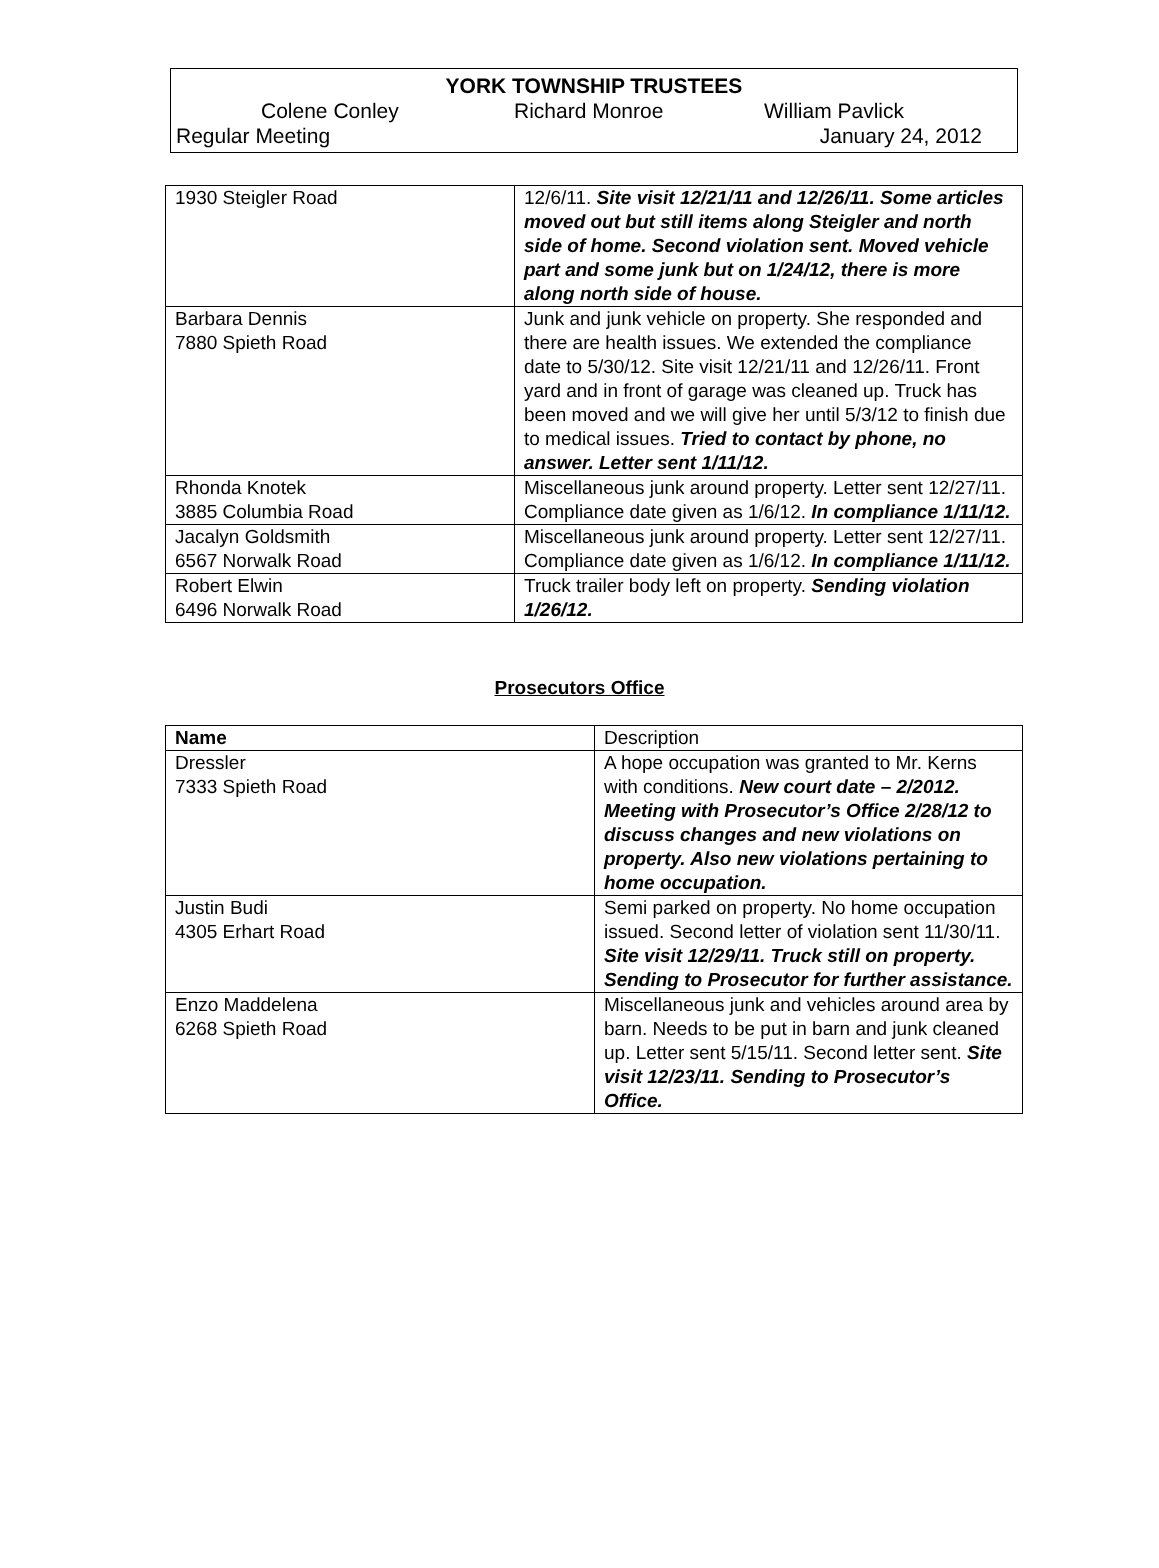YORK TOWNSHIP TRUSTEES
Colene Conley Richard Monroe William Pavlick
Regular Meeting January 24, 2012
| 1930 Steigler Road | 12/6/11. Site visit 12/21/11 and 12/26/11. Some articles moved out but still items along Steigler and north side of home. Second violation sent. Moved vehicle part and some junk but on 1/24/12, there is more along north side of house. |
| Barbara Dennis 7880 Spieth Road | Junk and junk vehicle on property. She responded and there are health issues. We extended the compliance date to 5/30/12. Site visit 12/21/11 and 12/26/11. Front yard and in front of garage was cleaned up. Truck has been moved and we will give her until 5/3/12 to finish due to medical issues. Tried to contact by phone, no answer. Letter sent 1/11/12. |
| Rhonda Knotek 3885 Columbia Road | Miscellaneous junk around property. Letter sent 12/27/11. Compliance date given as 1/6/12. In compliance 1/11/12. |
| Jacalyn Goldsmith 6567 Norwalk Road | Miscellaneous junk around property. Letter sent 12/27/11. Compliance date given as 1/6/12. In compliance 1/11/12. |
| Robert Elwin 6496 Norwalk Road | Truck trailer body left on property. Sending violation 1/26/12. |
Prosecutors Office
| Name | Description |
| Dressler 7333 Spieth Road | A hope occupation was granted to Mr. Kerns with conditions. New court date – 2/2012. Meeting with Prosecutor’s Office 2/28/12 to discuss changes and new violations on property. Also new violations pertaining to home occupation. |
| Justin Budi 4305 Erhart Road | Semi parked on property. No home occupation issued. Second letter of violation sent 11/30/11. Site visit 12/29/11. Truck still on property. Sending to Prosecutor for further assistance. |
| Enzo Maddelena 6268 Spieth Road | Miscellaneous junk and vehicles around area by barn. Needs to be put in barn and junk cleaned up. Letter sent 5/15/11. Second letter sent. Site visit 12/23/11. Sending to Prosecutor’s Office. |